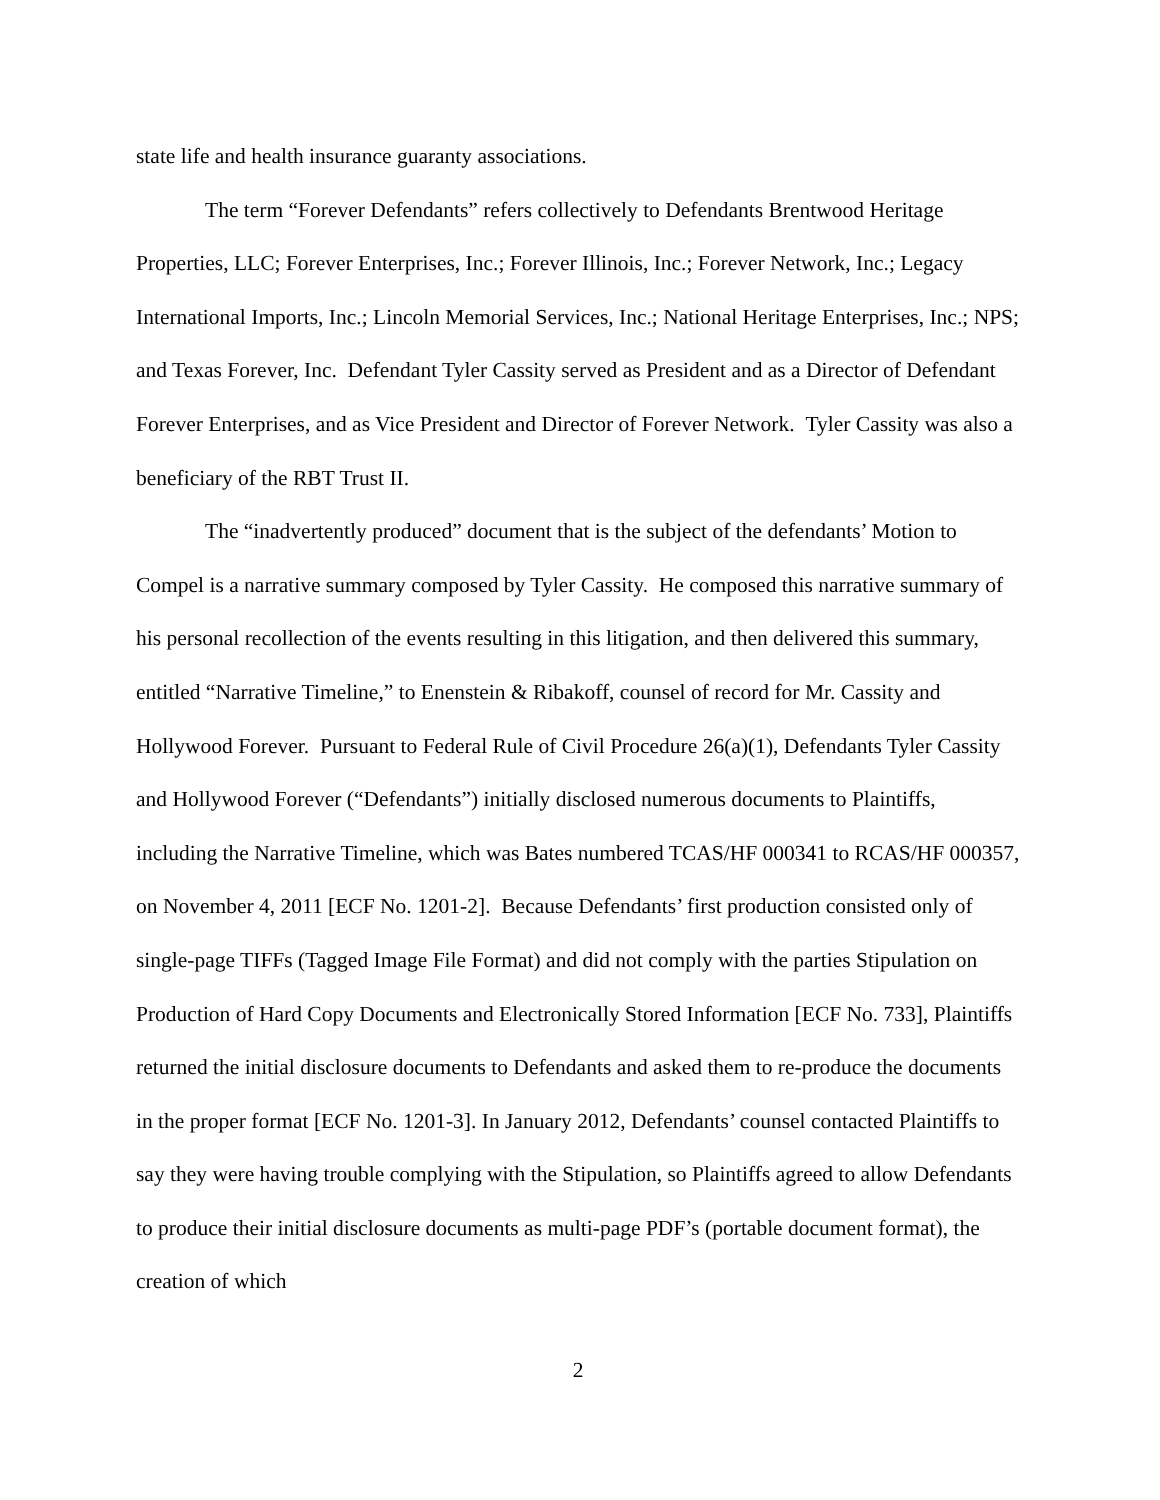state life and health insurance guaranty associations.
The term “Forever Defendants” refers collectively to Defendants Brentwood Heritage Properties, LLC; Forever Enterprises, Inc.; Forever Illinois, Inc.; Forever Network, Inc.; Legacy International Imports, Inc.; Lincoln Memorial Services, Inc.; National Heritage Enterprises, Inc.; NPS; and Texas Forever, Inc. Defendant Tyler Cassity served as President and as a Director of Defendant Forever Enterprises, and as Vice President and Director of Forever Network. Tyler Cassity was also a beneficiary of the RBT Trust II.
The “inadvertently produced” document that is the subject of the defendants’ Motion to Compel is a narrative summary composed by Tyler Cassity. He composed this narrative summary of his personal recollection of the events resulting in this litigation, and then delivered this summary, entitled “Narrative Timeline,” to Enenstein & Ribakoff, counsel of record for Mr. Cassity and Hollywood Forever. Pursuant to Federal Rule of Civil Procedure 26(a)(1), Defendants Tyler Cassity and Hollywood Forever (“Defendants”) initially disclosed numerous documents to Plaintiffs, including the Narrative Timeline, which was Bates numbered TCAS/HF 000341 to RCAS/HF 000357, on November 4, 2011 [ECF No. 1201-2]. Because Defendants’ first production consisted only of single-page TIFFs (Tagged Image File Format) and did not comply with the parties Stipulation on Production of Hard Copy Documents and Electronically Stored Information [ECF No. 733], Plaintiffs returned the initial disclosure documents to Defendants and asked them to re-produce the documents in the proper format [ECF No. 1201-3]. In January 2012, Defendants’ counsel contacted Plaintiffs to say they were having trouble complying with the Stipulation, so Plaintiffs agreed to allow Defendants to produce their initial disclosure documents as multi-page PDF’s (portable document format), the creation of which
2